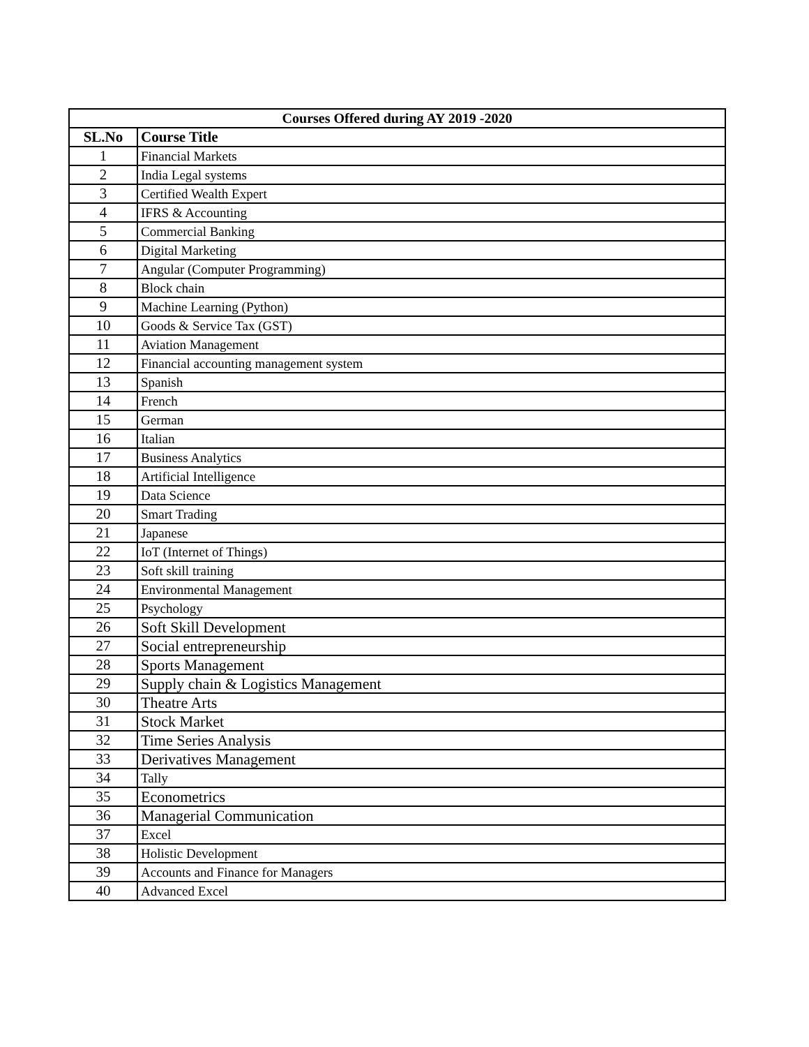| Courses Offered during AY 2019 -2020 | |
| --- | --- |
| SL.No | Course Title |
| 1 | Financial Markets |
| 2 | India Legal systems |
| 3 | Certified Wealth Expert |
| 4 | IFRS & Accounting |
| 5 | Commercial Banking |
| 6 | Digital Marketing |
| 7 | Angular (Computer Programming) |
| 8 | Block chain |
| 9 | Machine Learning (Python) |
| 10 | Goods & Service Tax (GST) |
| 11 | Aviation Management |
| 12 | Financial accounting management system |
| 13 | Spanish |
| 14 | French |
| 15 | German |
| 16 | Italian |
| 17 | Business Analytics |
| 18 | Artificial Intelligence |
| 19 | Data Science |
| 20 | Smart Trading |
| 21 | Japanese |
| 22 | IoT (Internet of Things) |
| 23 | Soft skill training |
| 24 | Environmental Management |
| 25 | Psychology |
| 26 | Soft Skill Development |
| 27 | Social entrepreneurship |
| 28 | Sports Management |
| 29 | Supply chain & Logistics Management |
| 30 | Theatre Arts |
| 31 | Stock Market |
| 32 | Time Series Analysis |
| 33 | Derivatives Management |
| 34 | Tally |
| 35 | Econometrics |
| 36 | Managerial Communication |
| 37 | Excel |
| 38 | Holistic Development |
| 39 | Accounts and Finance for Managers |
| 40 | Advanced Excel |